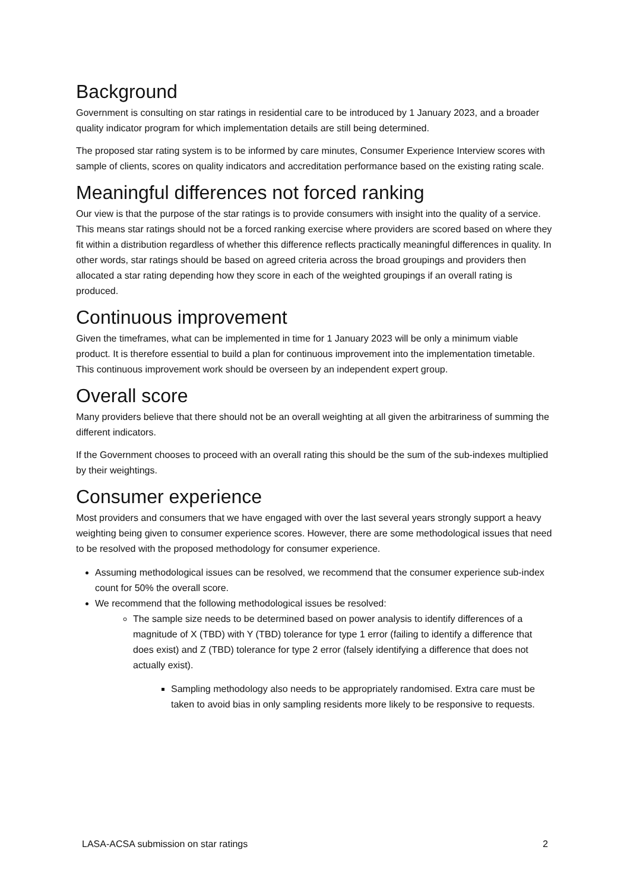Background
Government is consulting on star ratings in residential care to be introduced by 1 January 2023, and a broader quality indicator program for which implementation details are still being determined.
The proposed star rating system is to be informed by care minutes, Consumer Experience Interview scores with sample of clients, scores on quality indicators and accreditation performance based on the existing rating scale.
Meaningful differences not forced ranking
Our view is that the purpose of the star ratings is to provide consumers with insight into the quality of a service. This means star ratings should not be a forced ranking exercise where providers are scored based on where they fit within a distribution regardless of whether this difference reflects practically meaningful differences in quality. In other words, star ratings should be based on agreed criteria across the broad groupings and providers then allocated a star rating depending how they score in each of the weighted groupings if an overall rating is produced.
Continuous improvement
Given the timeframes, what can be implemented in time for 1 January 2023 will be only a minimum viable product. It is therefore essential to build a plan for continuous improvement into the implementation timetable. This continuous improvement work should be overseen by an independent expert group.
Overall score
Many providers believe that there should not be an overall weighting at all given the arbitrariness of summing the different indicators.
If the Government chooses to proceed with an overall rating this should be the sum of the sub-indexes multiplied by their weightings.
Consumer experience
Most providers and consumers that we have engaged with over the last several years strongly support a heavy weighting being given to consumer experience scores. However, there are some methodological issues that need to be resolved with the proposed methodology for consumer experience.
Assuming methodological issues can be resolved, we recommend that the consumer experience sub-index count for 50% the overall score.
We recommend that the following methodological issues be resolved:
The sample size needs to be determined based on power analysis to identify differences of a magnitude of X (TBD) with Y (TBD) tolerance for type 1 error (failing to identify a difference that does exist) and Z (TBD) tolerance for type 2 error (falsely identifying a difference that does not actually exist).
Sampling methodology also needs to be appropriately randomised. Extra care must be taken to avoid bias in only sampling residents more likely to be responsive to requests.
LASA-ACSA submission on star ratings 2